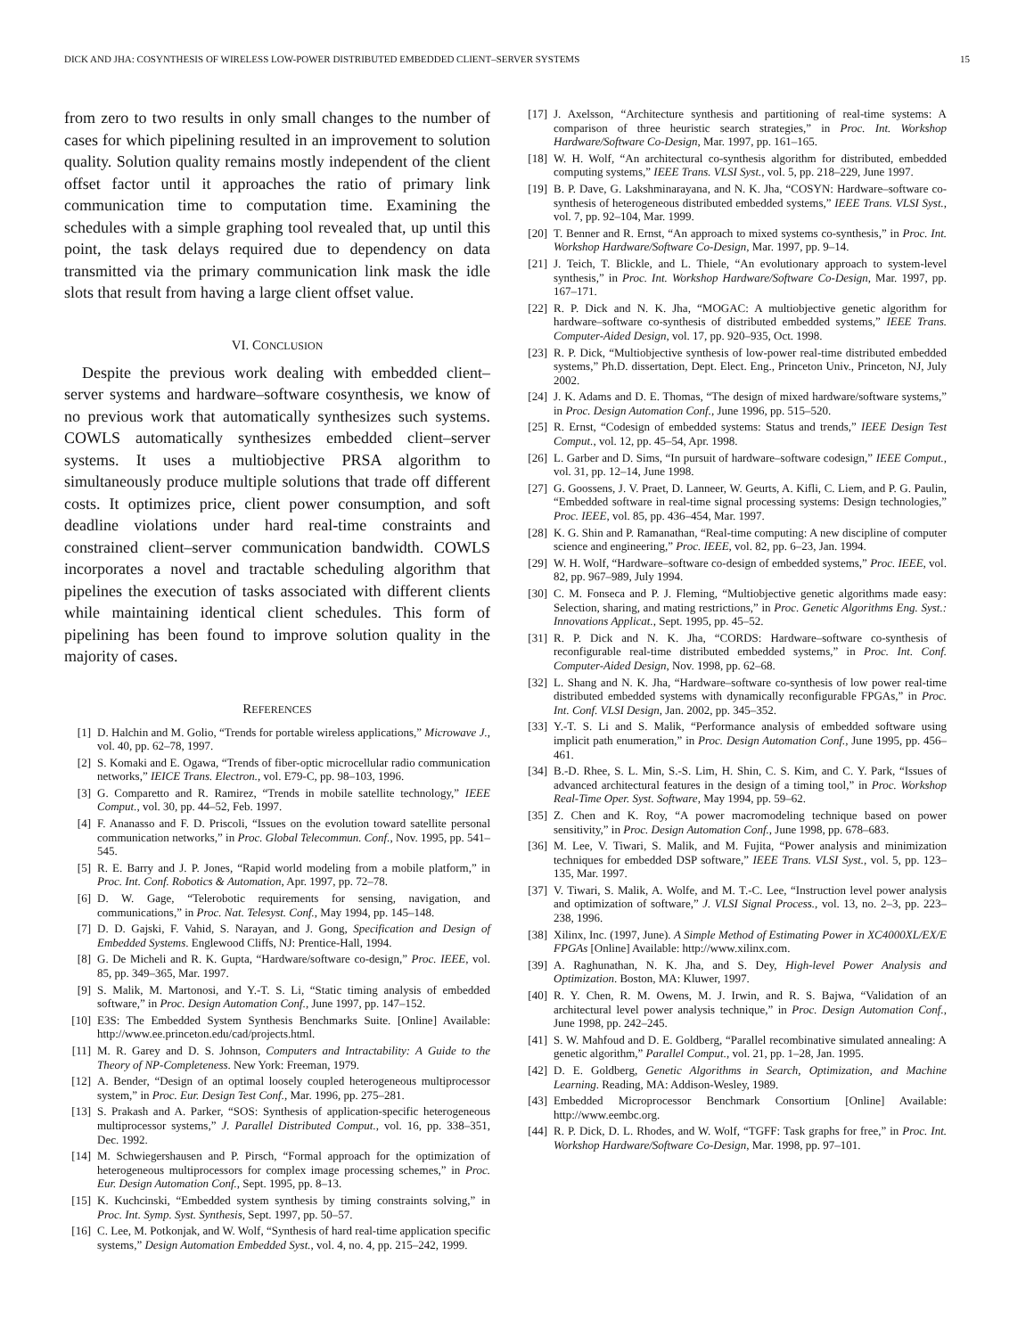DICK AND JHA: COSYNTHESIS OF WIRELESS LOW-POWER DISTRIBUTED EMBEDDED CLIENT–SERVER SYSTEMS 15
from zero to two results in only small changes to the number of cases for which pipelining resulted in an improvement to solution quality. Solution quality remains mostly independent of the client offset factor until it approaches the ratio of primary link communication time to computation time. Examining the schedules with a simple graphing tool revealed that, up until this point, the task delays required due to dependency on data transmitted via the primary communication link mask the idle slots that result from having a large client offset value.
VI. CONCLUSION
Despite the previous work dealing with embedded client–server systems and hardware–software cosynthesis, we know of no previous work that automatically synthesizes such systems. COWLS automatically synthesizes embedded client–server systems. It uses a multiobjective PRSA algorithm to simultaneously produce multiple solutions that trade off different costs. It optimizes price, client power consumption, and soft deadline violations under hard real-time constraints and constrained client–server communication bandwidth. COWLS incorporates a novel and tractable scheduling algorithm that pipelines the execution of tasks associated with different clients while maintaining identical client schedules. This form of pipelining has been found to improve solution quality in the majority of cases.
REFERENCES
[1] D. Halchin and M. Golio, “Trends for portable wireless applications,” Microwave J., vol. 40, pp. 62–78, 1997.
[2] S. Komaki and E. Ogawa, “Trends of fiber-optic microcellular radio communication networks,” IEICE Trans. Electron., vol. E79-C, pp. 98–103, 1996.
[3] G. Comparetto and R. Ramirez, “Trends in mobile satellite technology,” IEEE Comput., vol. 30, pp. 44–52, Feb. 1997.
[4] F. Ananasso and F. D. Priscoli, “Issues on the evolution toward satellite personal communication networks,” in Proc. Global Telecommun. Conf., Nov. 1995, pp. 541–545.
[5] R. E. Barry and J. P. Jones, “Rapid world modeling from a mobile platform,” in Proc. Int. Conf. Robotics & Automation, Apr. 1997, pp. 72–78.
[6] D. W. Gage, “Telerobotic requirements for sensing, navigation, and communications,” in Proc. Nat. Telesyst. Conf., May 1994, pp. 145–148.
[7] D. D. Gajski, F. Vahid, S. Narayan, and J. Gong, Specification and Design of Embedded Systems. Englewood Cliffs, NJ: Prentice-Hall, 1994.
[8] G. De Micheli and R. K. Gupta, “Hardware/software co-design,” Proc. IEEE, vol. 85, pp. 349–365, Mar. 1997.
[9] S. Malik, M. Martonosi, and Y.-T. S. Li, “Static timing analysis of embedded software,” in Proc. Design Automation Conf., June 1997, pp. 147–152.
[10] E3S: The Embedded System Synthesis Benchmarks Suite. [Online] Available: http://www.ee.princeton.edu/cad/projects.html.
[11] M. R. Garey and D. S. Johnson, Computers and Intractability: A Guide to the Theory of NP-Completeness. New York: Freeman, 1979.
[12] A. Bender, “Design of an optimal loosely coupled heterogeneous multiprocessor system,” in Proc. Eur. Design Test Conf., Mar. 1996, pp. 275–281.
[13] S. Prakash and A. Parker, “SOS: Synthesis of application-specific heterogeneous multiprocessor systems,” J. Parallel Distributed Comput., vol. 16, pp. 338–351, Dec. 1992.
[14] M. Schwiegershausen and P. Pirsch, “Formal approach for the optimization of heterogeneous multiprocessors for complex image processing schemes,” in Proc. Eur. Design Automation Conf., Sept. 1995, pp. 8–13.
[15] K. Kuchcinski, “Embedded system synthesis by timing constraints solving,” in Proc. Int. Symp. Syst. Synthesis, Sept. 1997, pp. 50–57.
[16] C. Lee, M. Potkonjak, and W. Wolf, “Synthesis of hard real-time application specific systems,” Design Automation Embedded Syst., vol. 4, no. 4, pp. 215–242, 1999.
[17] J. Axelsson, “Architecture synthesis and partitioning of real-time systems: A comparison of three heuristic search strategies,” in Proc. Int. Workshop Hardware/Software Co-Design, Mar. 1997, pp. 161–165.
[18] W. H. Wolf, “An architectural co-synthesis algorithm for distributed, embedded computing systems,” IEEE Trans. VLSI Syst., vol. 5, pp. 218–229, June 1997.
[19] B. P. Dave, G. Lakshminarayana, and N. K. Jha, “COSYN: Hardware–software co-synthesis of heterogeneous distributed embedded systems,” IEEE Trans. VLSI Syst., vol. 7, pp. 92–104, Mar. 1999.
[20] T. Benner and R. Ernst, “An approach to mixed systems co-synthesis,” in Proc. Int. Workshop Hardware/Software Co-Design, Mar. 1997, pp. 9–14.
[21] J. Teich, T. Blickle, and L. Thiele, “An evolutionary approach to system-level synthesis,” in Proc. Int. Workshop Hardware/Software Co-Design, Mar. 1997, pp. 167–171.
[22] R. P. Dick and N. K. Jha, “MOGAC: A multiobjective genetic algorithm for hardware–software co-synthesis of distributed embedded systems,” IEEE Trans. Computer-Aided Design, vol. 17, pp. 920–935, Oct. 1998.
[23] R. P. Dick, “Multiobjective synthesis of low-power real-time distributed embedded systems,” Ph.D. dissertation, Dept. Elect. Eng., Princeton Univ., Princeton, NJ, July 2002.
[24] J. K. Adams and D. E. Thomas, “The design of mixed hardware/software systems,” in Proc. Design Automation Conf., June 1996, pp. 515–520.
[25] R. Ernst, “Codesign of embedded systems: Status and trends,” IEEE Design Test Comput., vol. 12, pp. 45–54, Apr. 1998.
[26] L. Garber and D. Sims, “In pursuit of hardware–software codesign,” IEEE Comput., vol. 31, pp. 12–14, June 1998.
[27] G. Goossens, J. V. Praet, D. Lanneer, W. Geurts, A. Kifli, C. Liem, and P. G. Paulin, “Embedded software in real-time signal processing systems: Design technologies,” Proc. IEEE, vol. 85, pp. 436–454, Mar. 1997.
[28] K. G. Shin and P. Ramanathan, “Real-time computing: A new discipline of computer science and engineering,” Proc. IEEE, vol. 82, pp. 6–23, Jan. 1994.
[29] W. H. Wolf, “Hardware–software co-design of embedded systems,” Proc. IEEE, vol. 82, pp. 967–989, July 1994.
[30] C. M. Fonseca and P. J. Fleming, “Multiobjective genetic algorithms made easy: Selection, sharing, and mating restrictions,” in Proc. Genetic Algorithms Eng. Syst.: Innovations Applicat., Sept. 1995, pp. 45–52.
[31] R. P. Dick and N. K. Jha, “CORDS: Hardware–software co-synthesis of reconfigurable real-time distributed embedded systems,” in Proc. Int. Conf. Computer-Aided Design, Nov. 1998, pp. 62–68.
[32] L. Shang and N. K. Jha, “Hardware–software co-synthesis of low power real-time distributed embedded systems with dynamically reconfigurable FPGAs,” in Proc. Int. Conf. VLSI Design, Jan. 2002, pp. 345–352.
[33] Y.-T. S. Li and S. Malik, “Performance analysis of embedded software using implicit path enumeration,” in Proc. Design Automation Conf., June 1995, pp. 456–461.
[34] B.-D. Rhee, S. L. Min, S.-S. Lim, H. Shin, C. S. Kim, and C. Y. Park, “Issues of advanced architectural features in the design of a timing tool,” in Proc. Workshop Real-Time Oper. Syst. Software, May 1994, pp. 59–62.
[35] Z. Chen and K. Roy, “A power macromodeling technique based on power sensitivity,” in Proc. Design Automation Conf., June 1998, pp. 678–683.
[36] M. Lee, V. Tiwari, S. Malik, and M. Fujita, “Power analysis and minimization techniques for embedded DSP software,” IEEE Trans. VLSI Syst., vol. 5, pp. 123–135, Mar. 1997.
[37] V. Tiwari, S. Malik, A. Wolfe, and M. T.-C. Lee, “Instruction level power analysis and optimization of software,” J. VLSI Signal Process., vol. 13, no. 2–3, pp. 223–238, 1996.
[38] Xilinx, Inc. (1997, June). A Simple Method of Estimating Power in XC4000XL/EX/E FPGAs [Online] Available: http://www.xilinx.com.
[39] A. Raghunathan, N. K. Jha, and S. Dey, High-level Power Analysis and Optimization. Boston, MA: Kluwer, 1997.
[40] R. Y. Chen, R. M. Owens, M. J. Irwin, and R. S. Bajwa, “Validation of an architectural level power analysis technique,” in Proc. Design Automation Conf., June 1998, pp. 242–245.
[41] S. W. Mahfoud and D. E. Goldberg, “Parallel recombinative simulated annealing: A genetic algorithm,” Parallel Comput., vol. 21, pp. 1–28, Jan. 1995.
[42] D. E. Goldberg, Genetic Algorithms in Search, Optimization, and Machine Learning. Reading, MA: Addison-Wesley, 1989.
[43] Embedded Microprocessor Benchmark Consortium [Online] Available: http://www.eembc.org.
[44] R. P. Dick, D. L. Rhodes, and W. Wolf, “TGFF: Task graphs for free,” in Proc. Int. Workshop Hardware/Software Co-Design, Mar. 1998, pp. 97–101.